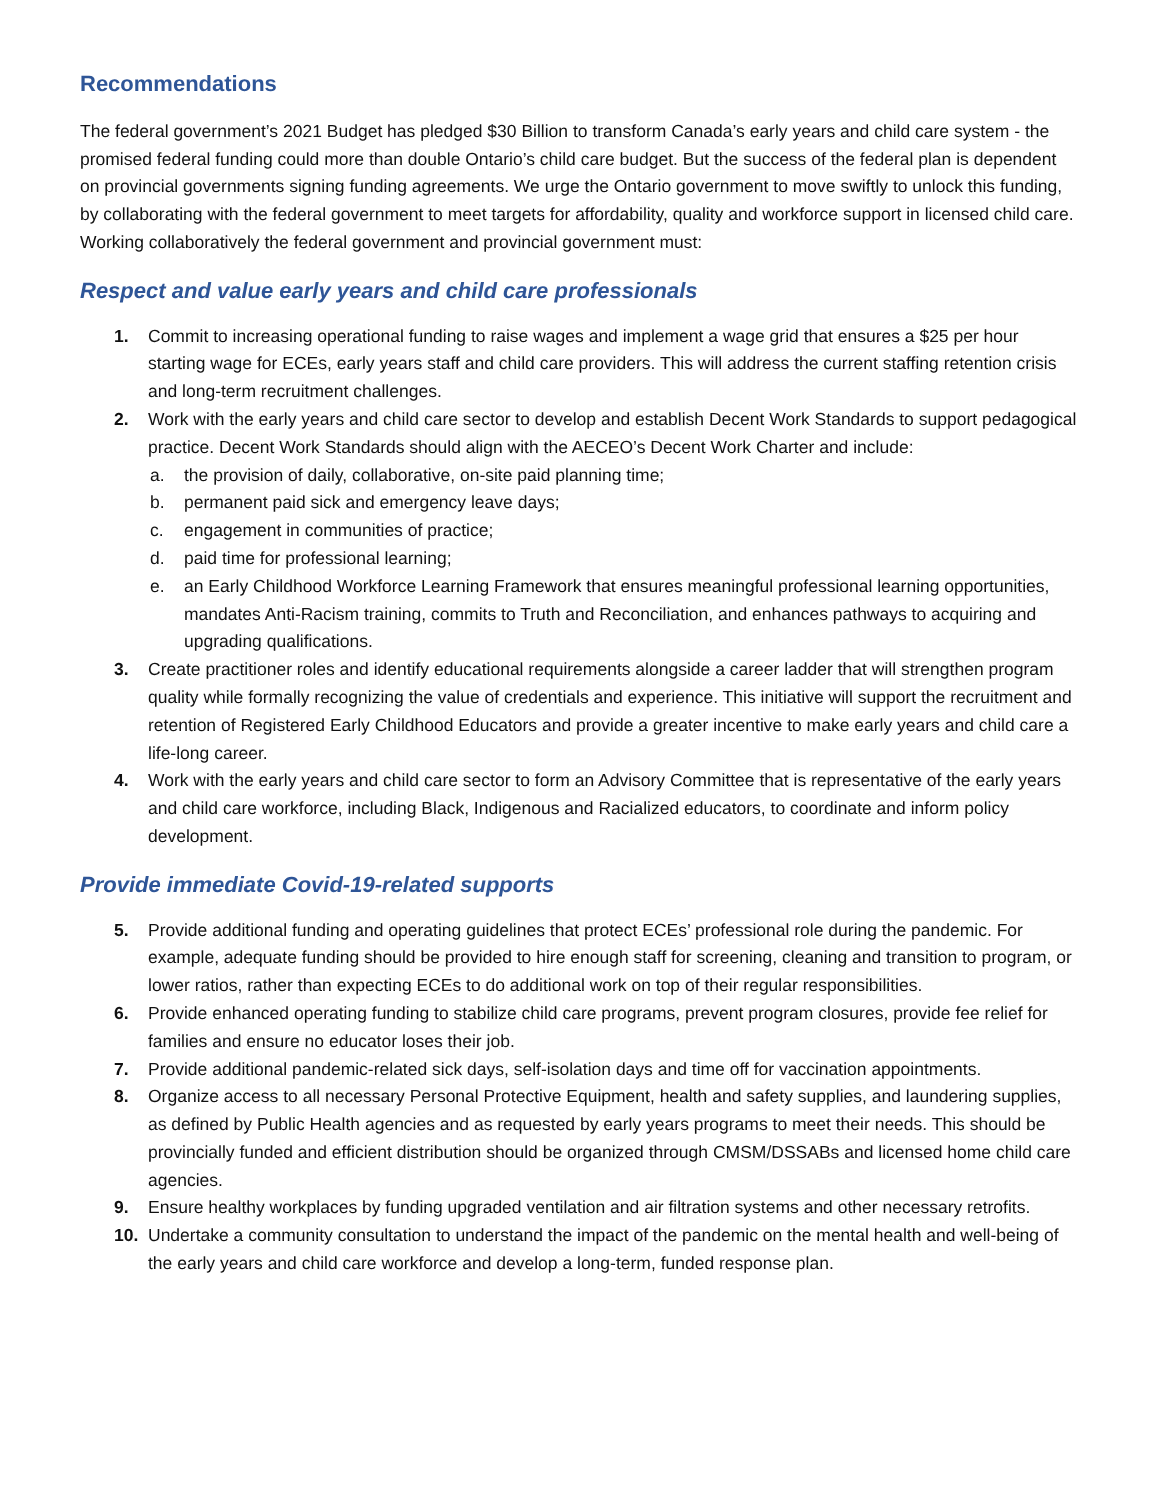Recommendations
The federal government’s 2021 Budget has pledged $30 Billion to transform Canada’s early years and child care system - the promised federal funding could more than double Ontario’s child care budget. But the success of the federal plan is dependent on provincial governments signing funding agreements. We urge the Ontario government to move swiftly to unlock this funding, by collaborating with the federal government to meet targets for affordability, quality and workforce support in licensed child care. Working collaboratively the federal government and provincial government must:
Respect and value early years and child care professionals
1. Commit to increasing operational funding to raise wages and implement a wage grid that ensures a $25 per hour starting wage for ECEs, early years staff and child care providers. This will address the current staffing retention crisis and long-term recruitment challenges.
2. Work with the early years and child care sector to develop and establish Decent Work Standards to support pedagogical practice. Decent Work Standards should align with the AECEO’s Decent Work Charter and include:
a. the provision of daily, collaborative, on-site paid planning time;
b. permanent paid sick and emergency leave days;
c. engagement in communities of practice;
d. paid time for professional learning;
e. an Early Childhood Workforce Learning Framework that ensures meaningful professional learning opportunities, mandates Anti-Racism training, commits to Truth and Reconciliation, and enhances pathways to acquiring and upgrading qualifications.
3. Create practitioner roles and identify educational requirements alongside a career ladder that will strengthen program quality while formally recognizing the value of credentials and experience. This initiative will support the recruitment and retention of Registered Early Childhood Educators and provide a greater incentive to make early years and child care a life-long career.
4. Work with the early years and child care sector to form an Advisory Committee that is representative of the early years and child care workforce, including Black, Indigenous and Racialized educators, to coordinate and inform policy development.
Provide immediate Covid-19-related supports
5. Provide additional funding and operating guidelines that protect ECEs’ professional role during the pandemic. For example, adequate funding should be provided to hire enough staff for screening, cleaning and transition to program, or lower ratios, rather than expecting ECEs to do additional work on top of their regular responsibilities.
6. Provide enhanced operating funding to stabilize child care programs, prevent program closures, provide fee relief for families and ensure no educator loses their job.
7. Provide additional pandemic-related sick days, self-isolation days and time off for vaccination appointments.
8. Organize access to all necessary Personal Protective Equipment, health and safety supplies, and laundering supplies, as defined by Public Health agencies and as requested by early years programs to meet their needs. This should be provincially funded and efficient distribution should be organized through CMSM/DSSABs and licensed home child care agencies.
9. Ensure healthy workplaces by funding upgraded ventilation and air filtration systems and other necessary retrofits.
10. Undertake a community consultation to understand the impact of the pandemic on the mental health and well-being of the early years and child care workforce and develop a long-term, funded response plan.